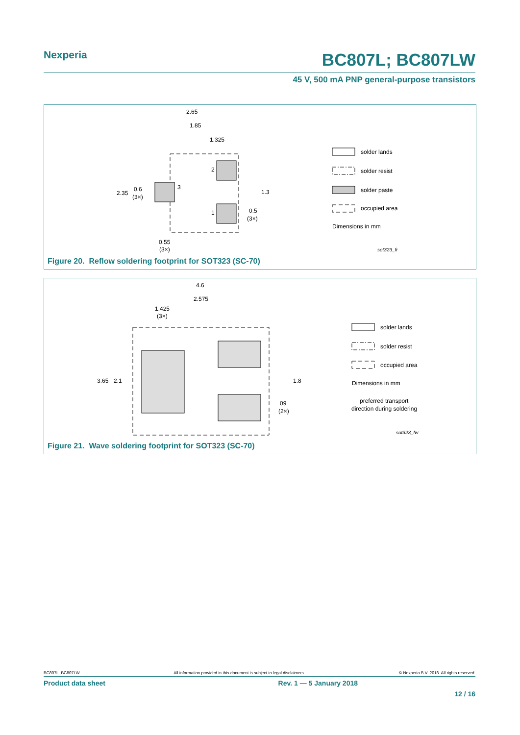Nexperia BC807L; BC807LW
45 V, 500 mA PNP general-purpose transistors
2.65
1.85
1.325
2.35
0.6
(3×)
2
3
1
1.3
0.5
(3×)
0.55
(3×)
solder lands
solder resist
solder paste
occupied area
Dimensions in mm
sot323_fr
Figure 20. Reflow soldering footprint for SOT323 (SC-70)
4.6
2.575
1.425
(3×)
3.65
2.1
1.8
09
(2×)
solder lands
solder resist
occupied area
Dimensions in mm
preferred transport
direction during soldering
sot323_fw
Figure 21. Wave soldering footprint for SOT323 (SC-70)
BC807L_BC807LW All information provided in this document is subject to legal disclaimers. © Nexperia B.V. 2018. All rights reserved.
Product data sheet Rev. 1 — 5 January 2018
12 / 16